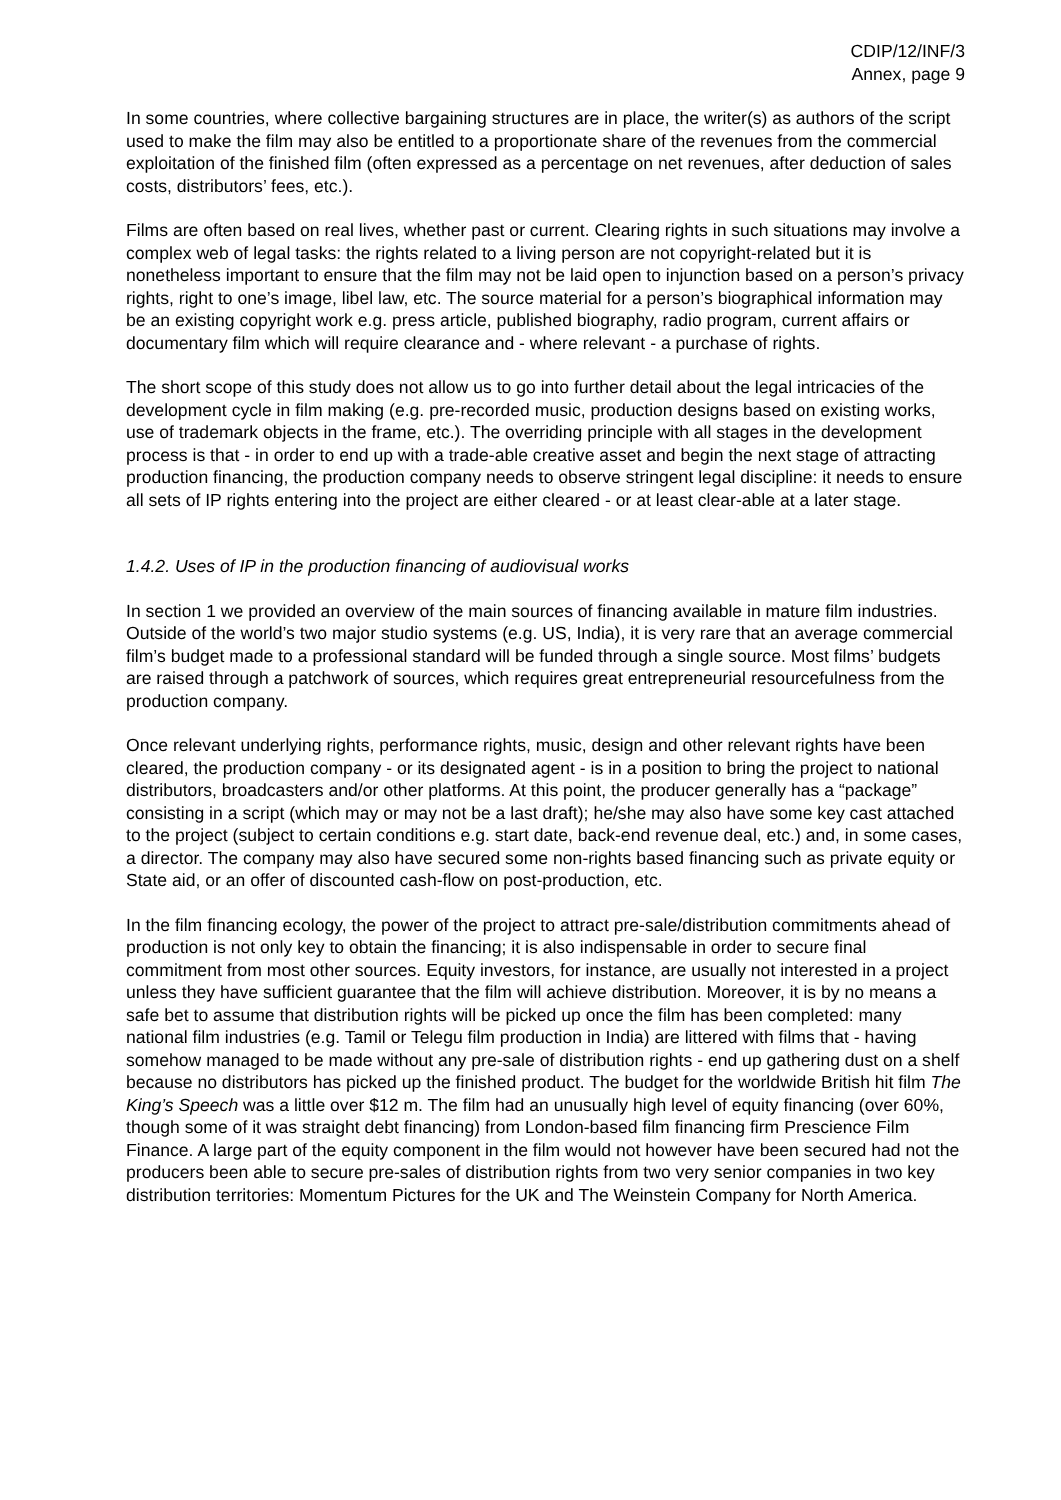CDIP/12/INF/3
Annex, page 9
In some countries, where collective bargaining structures are in place, the writer(s) as authors of the script used to make the film may also be entitled to a proportionate share of the revenues from the commercial exploitation of the finished film (often expressed as a percentage on net revenues, after deduction of sales costs, distributors’ fees, etc.).
Films are often based on real lives, whether past or current. Clearing rights in such situations may involve a complex web of legal tasks: the rights related to a living person are not copyright-related but it is nonetheless important to ensure that the film may not be laid open to injunction based on a person’s privacy rights, right to one’s image, libel law, etc. The source material for a person’s biographical information may be an existing copyright work e.g. press article, published biography, radio program, current affairs or documentary film which will require clearance and - where relevant - a purchase of rights.
The short scope of this study does not allow us to go into further detail about the legal intricacies of the development cycle in film making (e.g. pre-recorded music, production designs based on existing works, use of trademark objects in the frame, etc.). The overriding principle with all stages in the development process is that - in order to end up with a trade-able creative asset and begin the next stage of attracting production financing, the production company needs to observe stringent legal discipline: it needs to ensure all sets of IP rights entering into the project are either cleared - or at least clear-able at a later stage.
1.4.2. Uses of IP in the production financing of audiovisual works
In section 1 we provided an overview of the main sources of financing available in mature film industries. Outside of the world’s two major studio systems (e.g. US, India), it is very rare that an average commercial film’s budget made to a professional standard will be funded through a single source. Most films’ budgets are raised through a patchwork of sources, which requires great entrepreneurial resourcefulness from the production company.
Once relevant underlying rights, performance rights, music, design and other relevant rights have been cleared, the production company - or its designated agent - is in a position to bring the project to national distributors, broadcasters and/or other platforms. At this point, the producer generally has a “package” consisting in a script (which may or may not be a last draft); he/she may also have some key cast attached to the project (subject to certain conditions e.g. start date, back-end revenue deal, etc.) and, in some cases, a director. The company may also have secured some non-rights based financing such as private equity or State aid, or an offer of discounted cash-flow on post-production, etc.
In the film financing ecology, the power of the project to attract pre-sale/distribution commitments ahead of production is not only key to obtain the financing; it is also indispensable in order to secure final commitment from most other sources. Equity investors, for instance, are usually not interested in a project unless they have sufficient guarantee that the film will achieve distribution. Moreover, it is by no means a safe bet to assume that distribution rights will be picked up once the film has been completed: many national film industries (e.g. Tamil or Telegu film production in India) are littered with films that - having somehow managed to be made without any pre-sale of distribution rights - end up gathering dust on a shelf because no distributors has picked up the finished product. The budget for the worldwide British hit film The King’s Speech was a little over $12 m. The film had an unusually high level of equity financing (over 60%, though some of it was straight debt financing) from London-based film financing firm Prescience Film Finance. A large part of the equity component in the film would not however have been secured had not the producers been able to secure pre-sales of distribution rights from two very senior companies in two key distribution territories: Momentum Pictures for the UK and The Weinstein Company for North America.